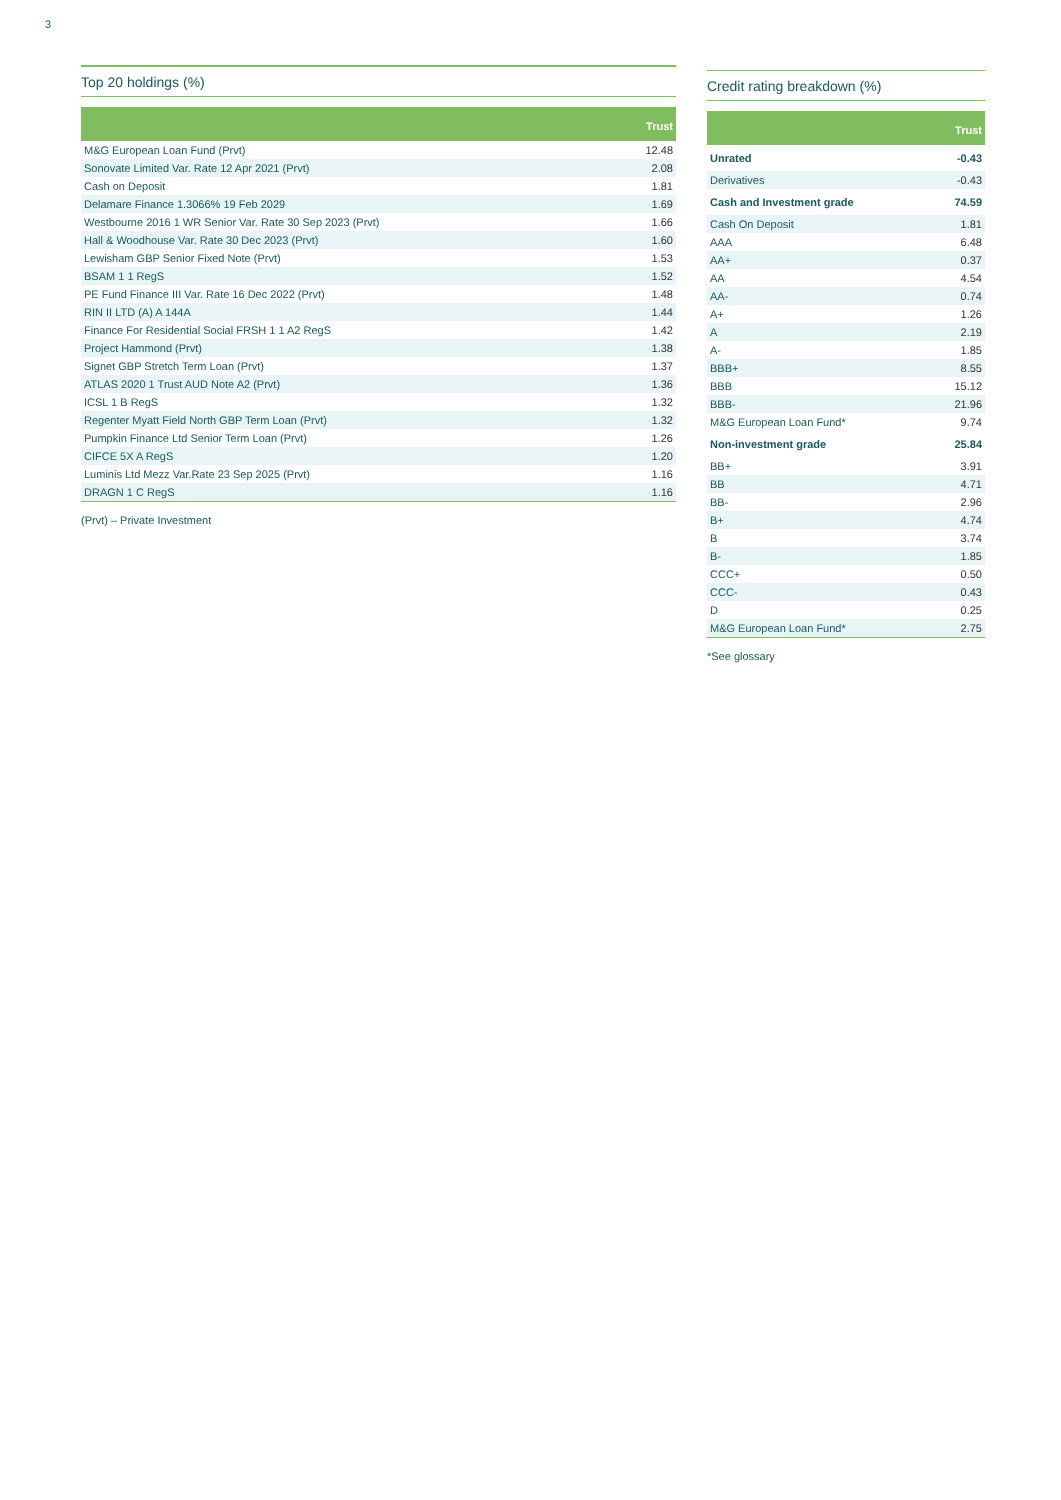3
Top 20 holdings (%)
| | Trust |
| --- | --- |
| M&G European Loan Fund (Prvt) | 12.48 |
| Sonovate Limited Var. Rate 12 Apr 2021 (Prvt) | 2.08 |
| Cash on Deposit | 1.81 |
| Delamare Finance 1.3066% 19 Feb 2029 | 1.69 |
| Westbourne 2016 1 WR Senior Var. Rate 30 Sep 2023 (Prvt) | 1.66 |
| Hall & Woodhouse Var. Rate 30 Dec 2023 (Prvt) | 1.60 |
| Lewisham GBP Senior Fixed Note (Prvt) | 1.53 |
| BSAM 1 1 RegS | 1.52 |
| PE Fund Finance III Var. Rate 16 Dec 2022 (Prvt) | 1.48 |
| RIN II LTD (A) A 144A | 1.44 |
| Finance For Residential Social FRSH 1 1 A2 RegS | 1.42 |
| Project Hammond (Prvt) | 1.38 |
| Signet GBP Stretch Term Loan (Prvt) | 1.37 |
| ATLAS 2020 1 Trust AUD Note A2 (Prvt) | 1.36 |
| ICSL 1 B RegS | 1.32 |
| Regenter Myatt Field North GBP Term Loan (Prvt) | 1.32 |
| Pumpkin Finance Ltd Senior Term Loan (Prvt) | 1.26 |
| CIFCE 5X A RegS | 1.20 |
| Luminis Ltd Mezz Var.Rate 23 Sep 2025 (Prvt) | 1.16 |
| DRAGN 1 C RegS | 1.16 |
(Prvt) – Private Investment
Credit rating breakdown (%)
| | Trust |
| --- | --- |
| Unrated | -0.43 |
| Derivatives | -0.43 |
| Cash and Investment grade | 74.59 |
| Cash On Deposit | 1.81 |
| AAA | 6.48 |
| AA+ | 0.37 |
| AA | 4.54 |
| AA- | 0.74 |
| A+ | 1.26 |
| A | 2.19 |
| A- | 1.85 |
| BBB+ | 8.55 |
| BBB | 15.12 |
| BBB- | 21.96 |
| M&G European Loan Fund* | 9.74 |
| Non-investment grade | 25.84 |
| BB+ | 3.91 |
| BB | 4.71 |
| BB- | 2.96 |
| B+ | 4.74 |
| B | 3.74 |
| B- | 1.85 |
| CCC+ | 0.50 |
| CCC- | 0.43 |
| D | 0.25 |
| M&G European Loan Fund* | 2.75 |
*See glossary